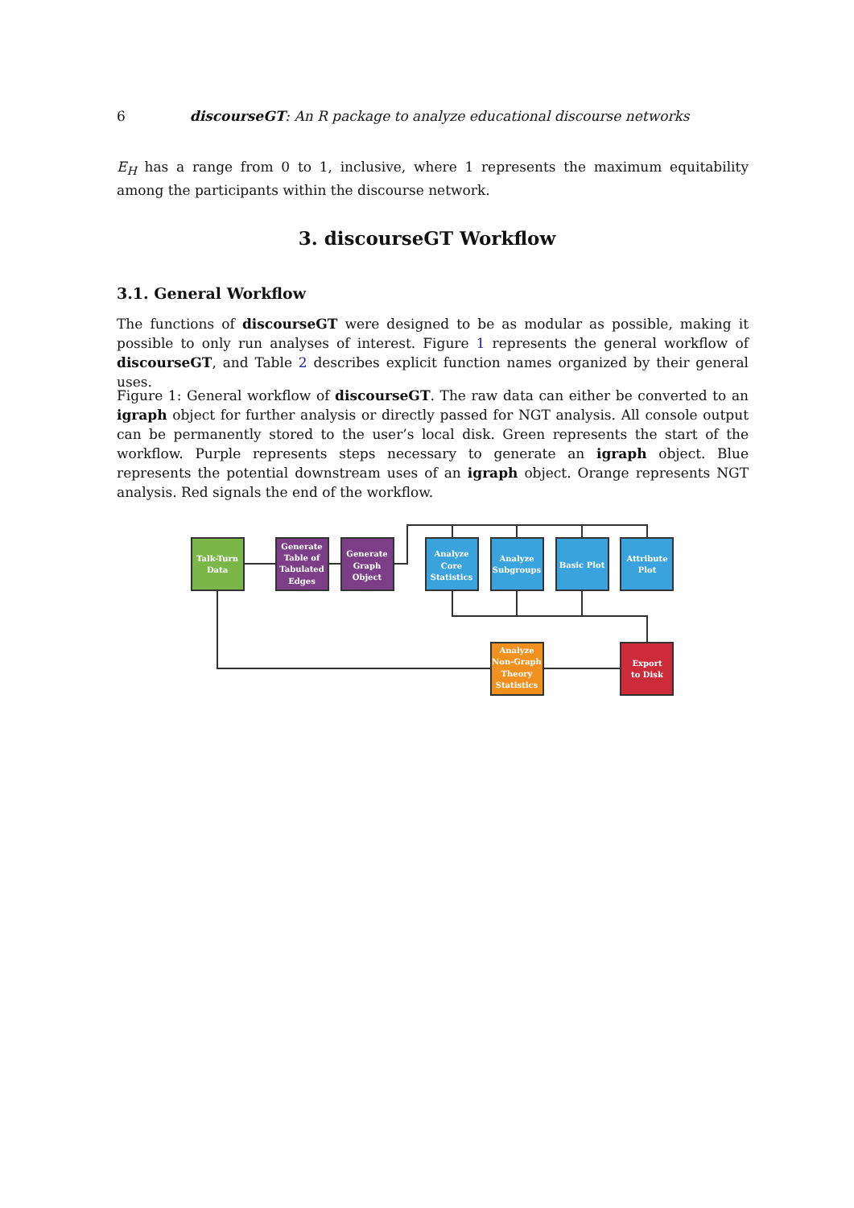6 discourseGT: An R package to analyze educational discourse networks
E<sub>H</sub> has a range from 0 to 1, inclusive, where 1 represents the maximum equitability among the participants within the discourse network.
3. discourseGT Workflow
3.1. General Workflow
The functions of discourseGT were designed to be as modular as possible, making it possible to only run analyses of interest. Figure 1 represents the general workflow of discourseGT, and Table 2 describes explicit function names organized by their general uses.
Figure 1: General workflow of discourseGT. The raw data can either be converted to an igraph object for further analysis or directly passed for NGT analysis. All console output can be permanently stored to the user’s local disk. Green represents the start of the workflow. Purple represents steps necessary to generate an igraph object. Blue represents the potential downstream uses of an igraph object. Orange represents NGT analysis. Red signals the end of the workflow.
Talk-Turn
Data
Generate
Table of
Tabulated
Edges
Generate
Graph
Object
Analyze
Core
Statistics
Analyze
Subgroups
Basic Plot
Attribute
Plot
Analyze
Non-Graph
Theory
Statistics
Export
to Disk